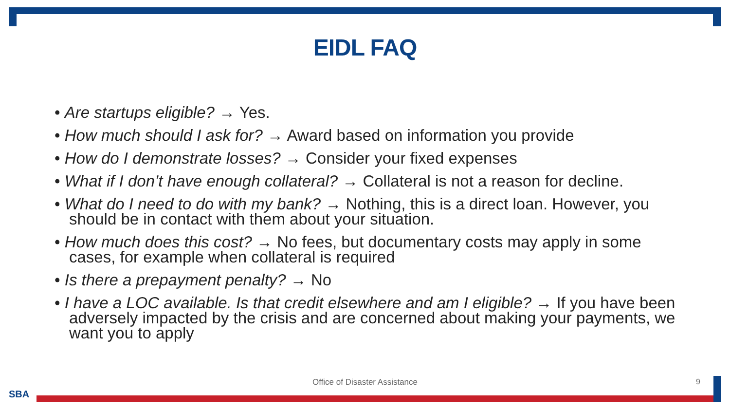EIDL FAQ
• Are startups eligible? → Yes.
• How much should I ask for? → Award based on information you provide
• How do I demonstrate losses? → Consider your fixed expenses
• What if I don’t have enough collateral? → Collateral is not a reason for decline.
• What do I need to do with my bank? → Nothing, this is a direct loan. However, you should be in contact with them about your situation.
• How much does this cost? → No fees, but documentary costs may apply in some cases, for example when collateral is required
• Is there a prepayment penalty? → No
• I have a LOC available. Is that credit elsewhere and am I eligible? → If you have been adversely impacted by the crisis and are concerned about making your payments, we want you to apply
Office of Disaster Assistance 9
SBA